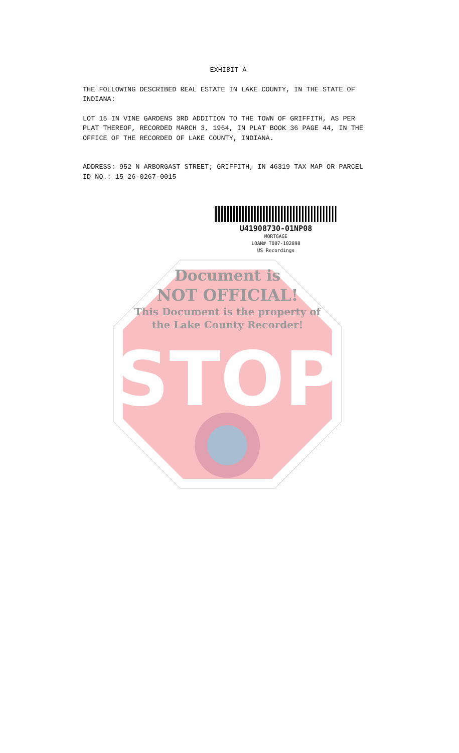EXHIBIT A
THE FOLLOWING DESCRIBED REAL ESTATE IN LAKE COUNTY, IN THE STATE OF INDIANA:
LOT 15 IN VINE GARDENS 3RD ADDITION TO THE TOWN OF GRIFFITH, AS PER PLAT THEREOF, RECORDED MARCH 3, 1964, IN PLAT BOOK 36 PAGE 44, IN THE OFFICE OF THE RECORDED OF LAKE COUNTY, INDIANA.
ADDRESS: 952 N ARBORGAST STREET; GRIFFITH, IN 46319 TAX MAP OR PARCEL ID NO.: 15 26-0267-0015
U41908730-01NP08
MORTGAGE
LOAN# T007-102898
US Recordings
STOP
Document is
NOT OFFICIAL!
This Document is the property of
the Lake County Recorder!